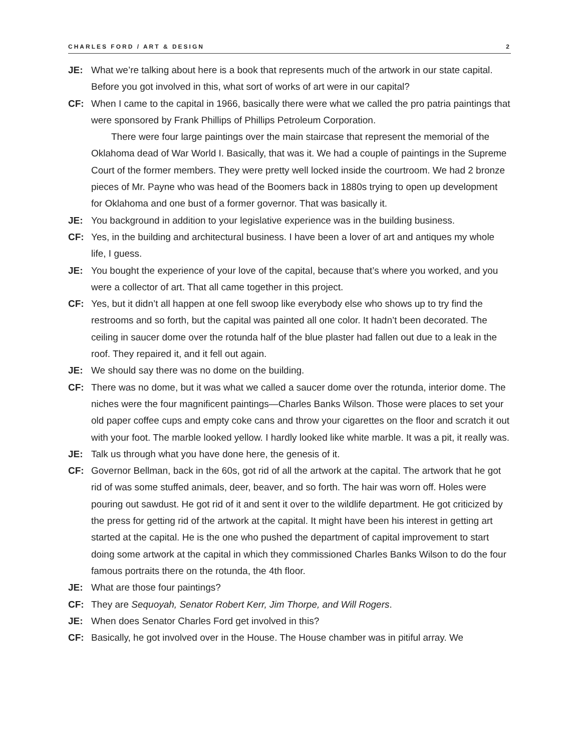CHARLES FORD / ART & DESIGN 2
JE: What we’re talking about here is a book that represents much of the artwork in our state capital. Before you got involved in this, what sort of works of art were in our capital?
CF: When I came to the capital in 1966, basically there were what we called the pro patria paintings that were sponsored by Frank Phillips of Phillips Petroleum Corporation.
There were four large paintings over the main staircase that represent the memorial of the Oklahoma dead of War World I. Basically, that was it. We had a couple of paintings in the Supreme Court of the former members. They were pretty well locked inside the courtroom. We had 2 bronze pieces of Mr. Payne who was head of the Boomers back in 1880s trying to open up development for Oklahoma and one bust of a former governor. That was basically it.
JE: You background in addition to your legislative experience was in the building business.
CF: Yes, in the building and architectural business. I have been a lover of art and antiques my whole life, I guess.
JE: You bought the experience of your love of the capital, because that’s where you worked, and you were a collector of art. That all came together in this project.
CF: Yes, but it didn’t all happen at one fell swoop like everybody else who shows up to try find the restrooms and so forth, but the capital was painted all one color. It hadn’t been decorated. The ceiling in saucer dome over the rotunda half of the blue plaster had fallen out due to a leak in the roof. They repaired it, and it fell out again.
JE: We should say there was no dome on the building.
CF: There was no dome, but it was what we called a saucer dome over the rotunda, interior dome. The niches were the four magnificent paintings—Charles Banks Wilson. Those were places to set your old paper coffee cups and empty coke cans and throw your cigarettes on the floor and scratch it out with your foot. The marble looked yellow. I hardly looked like white marble. It was a pit, it really was.
JE: Talk us through what you have done here, the genesis of it.
CF: Governor Bellman, back in the 60s, got rid of all the artwork at the capital. The artwork that he got rid of was some stuffed animals, deer, beaver, and so forth. The hair was worn off. Holes were pouring out sawdust. He got rid of it and sent it over to the wildlife department. He got criticized by the press for getting rid of the artwork at the capital. It might have been his interest in getting art started at the capital. He is the one who pushed the department of capital improvement to start doing some artwork at the capital in which they commissioned Charles Banks Wilson to do the four famous portraits there on the rotunda, the 4th floor.
JE: What are those four paintings?
CF: They are Sequoyah, Senator Robert Kerr, Jim Thorpe, and Will Rogers.
JE: When does Senator Charles Ford get involved in this?
CF: Basically, he got involved over in the House. The House chamber was in pitiful array. We